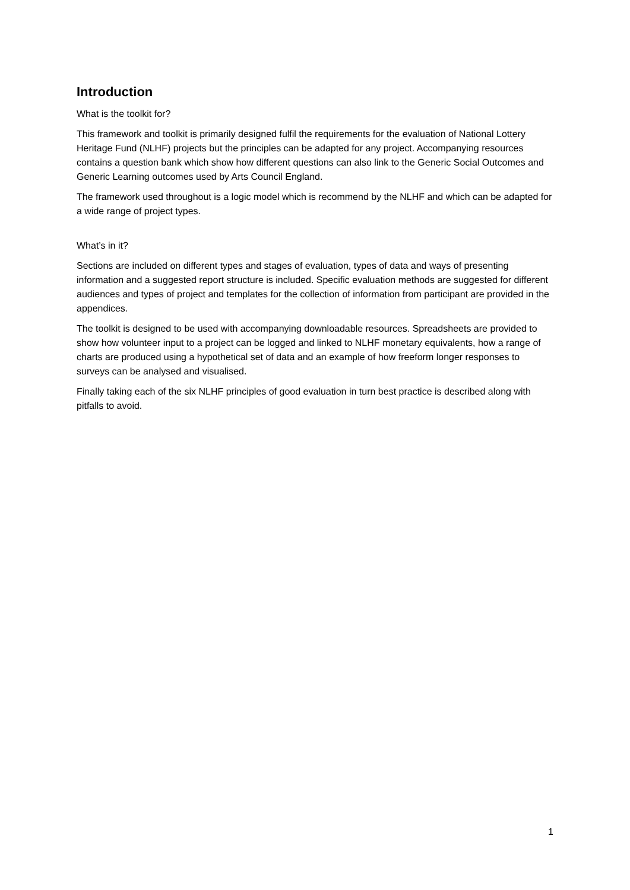Introduction
What is the toolkit for?
This framework and toolkit is primarily designed fulfil the requirements for the evaluation of National Lottery Heritage Fund (NLHF) projects but the principles can be adapted for any project. Accompanying resources contains a question bank which show how different questions can also link to the Generic Social Outcomes and Generic Learning outcomes used by Arts Council England.
The framework used throughout is a logic model which is recommend by the NLHF and which can be adapted for a wide range of project types.
What’s in it?
Sections are included on different types and stages of evaluation, types of data and ways of presenting information and a suggested report structure is included. Specific evaluation methods are suggested for different audiences and types of project and templates for the collection of information from participant are provided in the appendices.
The toolkit is designed to be used with accompanying downloadable resources. Spreadsheets are provided to show how volunteer input to a project can be logged and linked to NLHF monetary equivalents, how a range of charts are produced using a hypothetical set of data and an example of how freeform longer responses to surveys can be analysed and visualised.
Finally taking each of the six NLHF principles of good evaluation in turn best practice is described along with pitfalls to avoid.
1